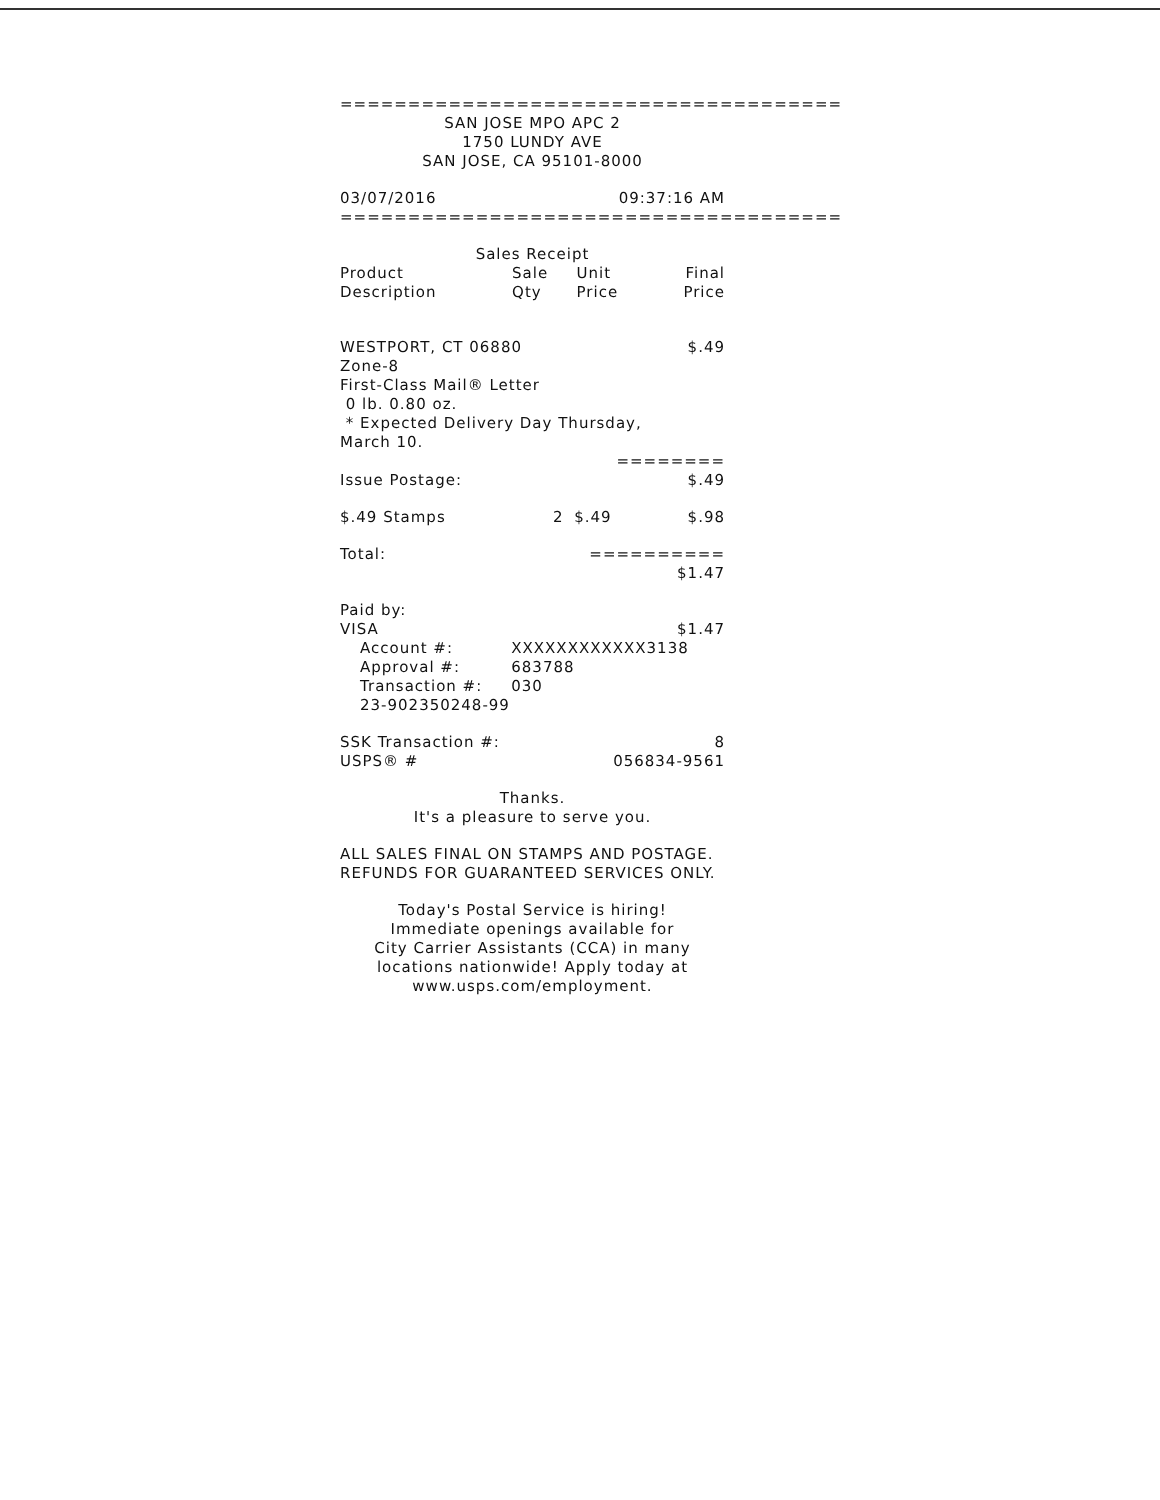=====================================
SAN JOSE MPO APC 2
1750 LUNDY AVE
SAN JOSE, CA 95101-8000
03/07/2016 09:37:16 AM
=====================================
Sales Receipt
| Product Description | Sale Qty | Unit Price | Final Price |
| --- | --- | --- | --- |
WESTPORT, CT 06880 $.49
Zone-8
First-Class Mail® Letter
0 lb. 0.80 oz.
* Expected Delivery Day Thursday,
March 10.
========
Issue Postage: $.49
| $.49 Stamps | 2 | $.49 | $.98 |
Total: ==========
$1.47
Paid by:
VISA $1.47
| Account #: | XXXXXXXXXXXX3138 |
| Approval #: | 683788 |
| Transaction #: | 030 |
| 23-902350248-99 | |
SSK Transaction #: 8
USPS® # 056834-9561
Thanks.
It's a pleasure to serve you.
ALL SALES FINAL ON STAMPS AND POSTAGE.
REFUNDS FOR GUARANTEED SERVICES ONLY.
Today's Postal Service is hiring!
Immediate openings available for
City Carrier Assistants (CCA) in many
locations nationwide! Apply today at
www.usps.com/employment.